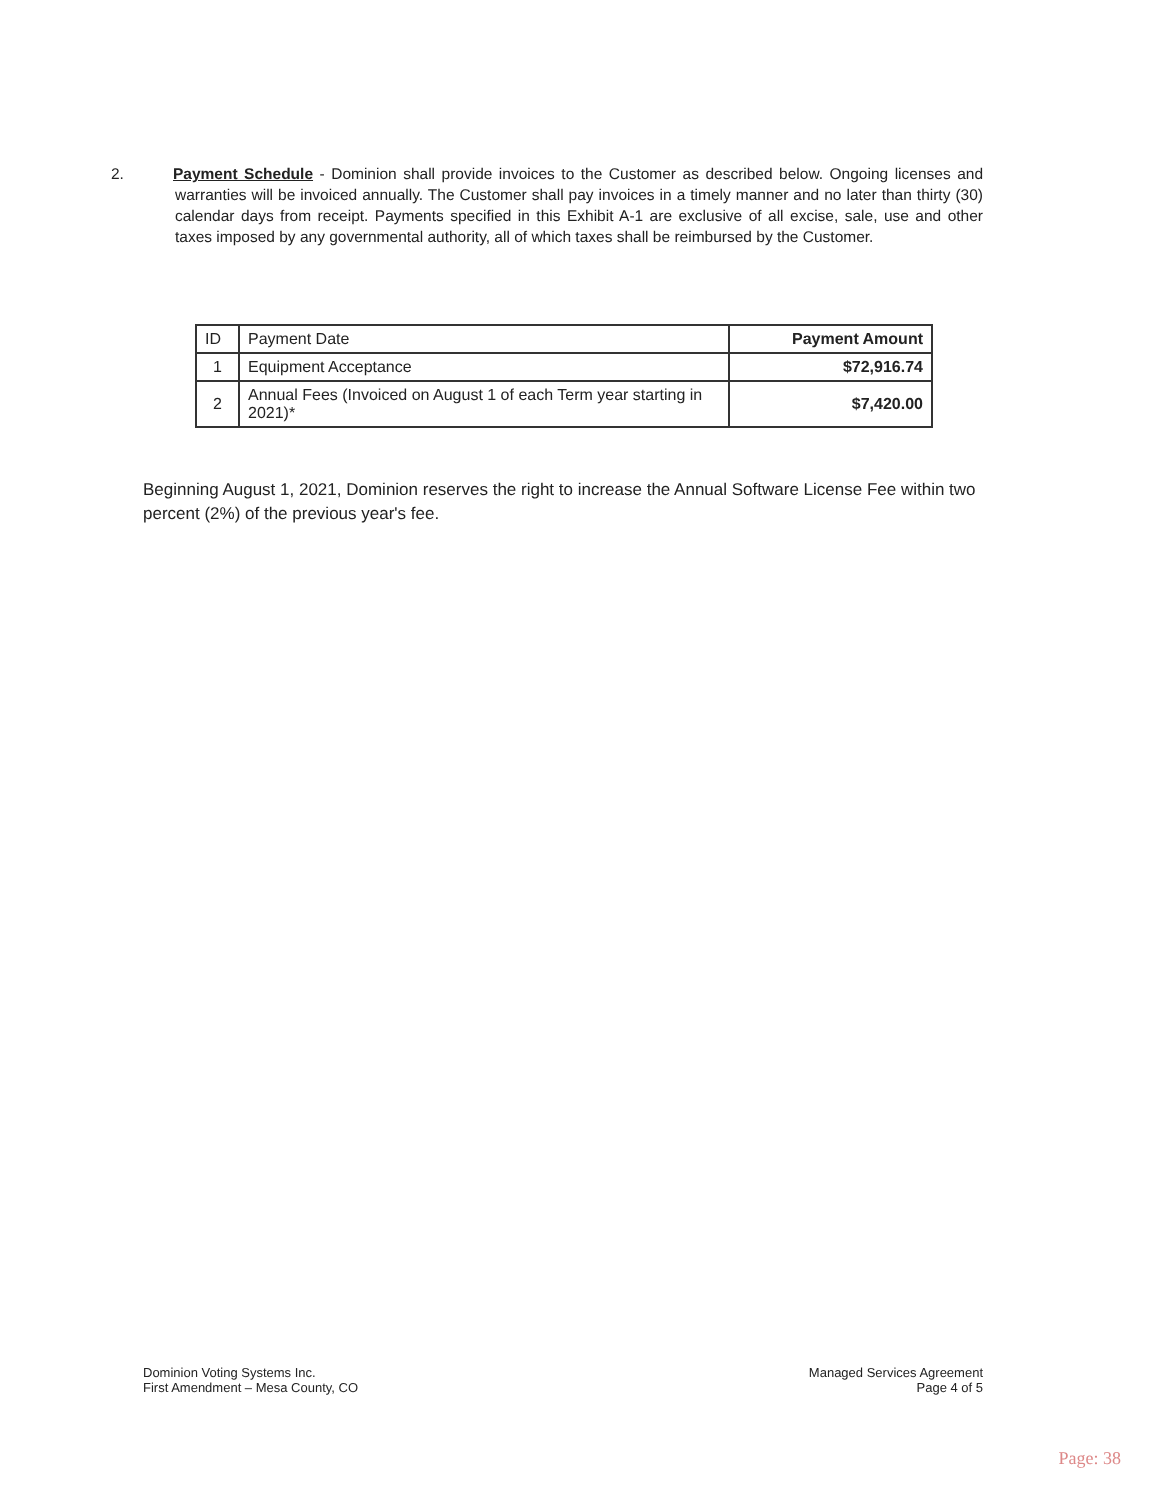2. Payment Schedule - Dominion shall provide invoices to the Customer as described below. Ongoing licenses and warranties will be invoiced annually. The Customer shall pay invoices in a timely manner and no later than thirty (30) calendar days from receipt. Payments specified in this Exhibit A-1 are exclusive of all excise, sale, use and other taxes imposed by any governmental authority, all of which taxes shall be reimbursed by the Customer.
| ID | Payment Date | Payment Amount |
| --- | --- | --- |
| 1 | Equipment Acceptance | $72,916.74 |
| 2 | Annual Fees (Invoiced on August 1 of each Term year starting in 2021)* | $7,420.00 |
Beginning August 1, 2021, Dominion reserves the right to increase the Annual Software License Fee within two percent (2%) of the previous year's fee.
Dominion Voting Systems Inc.
First Amendment – Mesa County, CO
Managed Services Agreement
Page 4 of 5
Page: 38